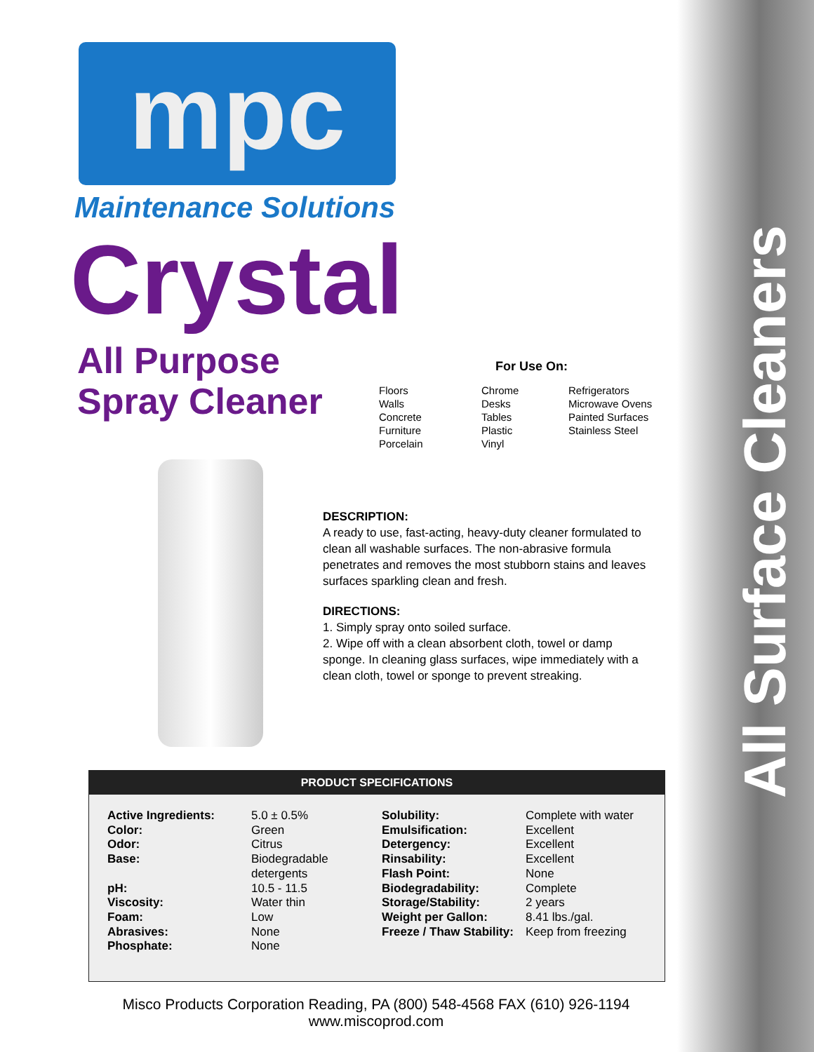All Surface Cleaners
mpc
Maintenance Solutions
Crystal
All Purpose
Spray Cleaner
For Use On:
Floors
Walls
Concrete
Furniture
Porcelain
Chrome
Desks
Tables
Plastic
Vinyl
Refrigerators
Microwave Ovens
Painted Surfaces
Stainless Steel
DESCRIPTION:
A ready to use, fast-acting, heavy-duty cleaner formulated to clean all washable surfaces. The non-abrasive formula penetrates and removes the most stubborn stains and leaves surfaces sparkling clean and fresh.
DIRECTIONS:
1. Simply spray onto soiled surface.
2. Wipe off with a clean absorbent cloth, towel or damp sponge. In cleaning glass surfaces, wipe immediately with a clean cloth, towel or sponge to prevent streaking.
PRODUCT SPECIFICATIONS
| Active Ingredients: Color: Odor: Base: pH: Viscosity: Foam: Abrasives: Phosphate: | 5.0 ± 0.5% Green Citrus Biodegradable detergents 10.5 - 11.5 Water thin Low None None | Solubility: Emulsification: Detergency: Rinsability: Flash Point: Biodegradability: Storage/Stability: Weight per Gallon: Freeze / Thaw Stability: | Complete with water Excellent Excellent Excellent None Complete 2 years 8.41 lbs./gal. Keep from freezing |
Misco Products Corporation Reading, PA (800) 548-4568 FAX (610) 926-1194
www.miscoprod.com